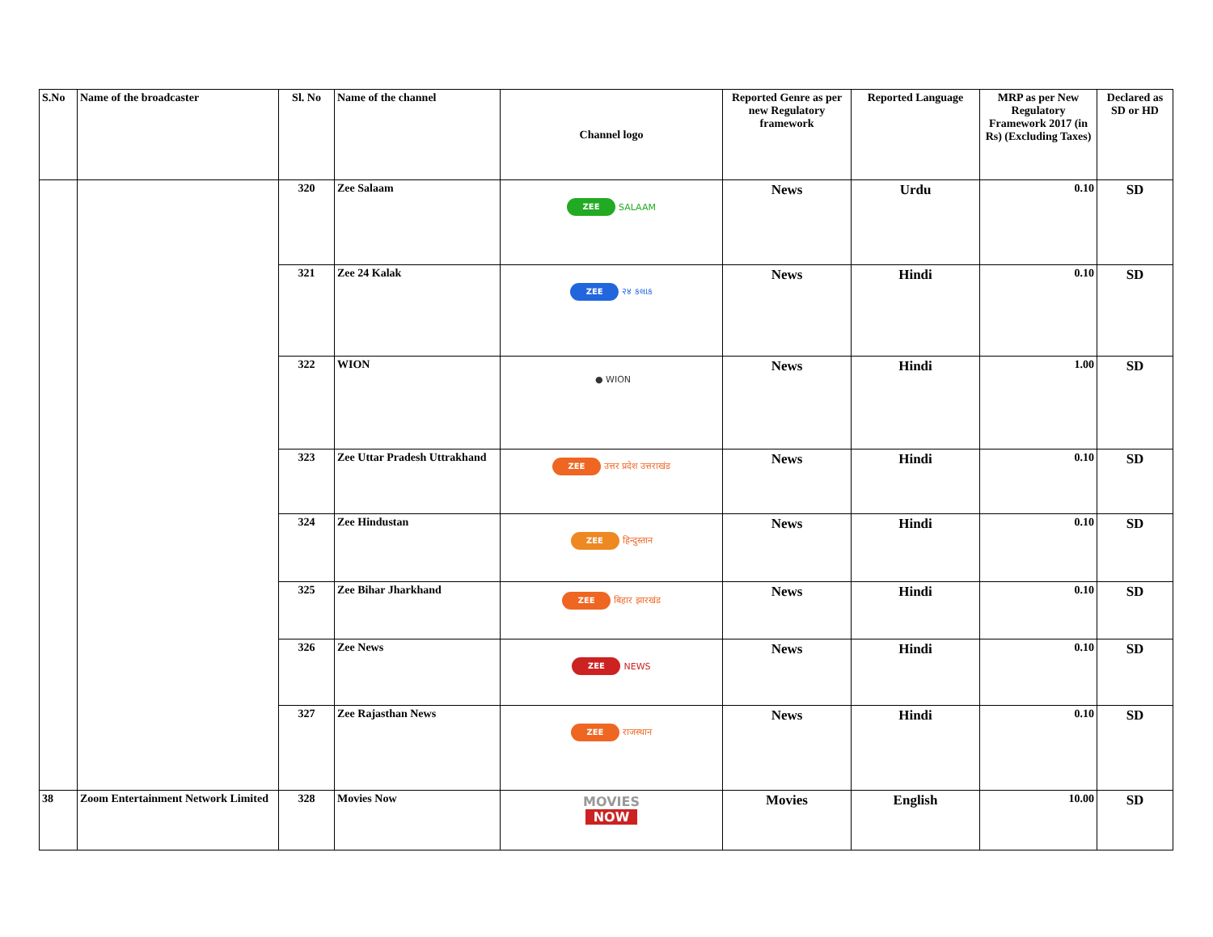| S.No | Name of the broadcaster | Sl. No | Name of the channel | Channel logo | Reported Genre as per new Regulatory framework | Reported Language | MRP as per New Regulatory Framework 2017 (in Rs) (Excluding Taxes) | Declared as SD or HD |
| --- | --- | --- | --- | --- | --- | --- | --- | --- |
| | | 320 | Zee Salaam | ZEE SALAAM | News | Urdu | 0.10 | SD |
| | | 321 | Zee 24 Kalak | ZEE २४ કલાક | News | Hindi | 0.10 | SD |
| | | 322 | WION | ● WION | News | Hindi | 1.00 | SD |
| | | 323 | Zee Uttar Pradesh Uttrakhand | ZEE उत्तर प्रदेश उत्तराखंड | News | Hindi | 0.10 | SD |
| | | 324 | Zee Hindustan | ZEE हिन्दुस्तान | News | Hindi | 0.10 | SD |
| | | 325 | Zee Bihar Jharkhand | ZEE बिहार झारखंड | News | Hindi | 0.10 | SD |
| | | 326 | Zee News | ZEE NEWS | News | Hindi | 0.10 | SD |
| | | 327 | Zee Rajasthan News | ZEE राजस्थान | News | Hindi | 0.10 | SD |
| 38 | Zoom Entertainment Network Limited | 328 | Movies Now | MOVIES NOW | Movies | English | 10.00 | SD |